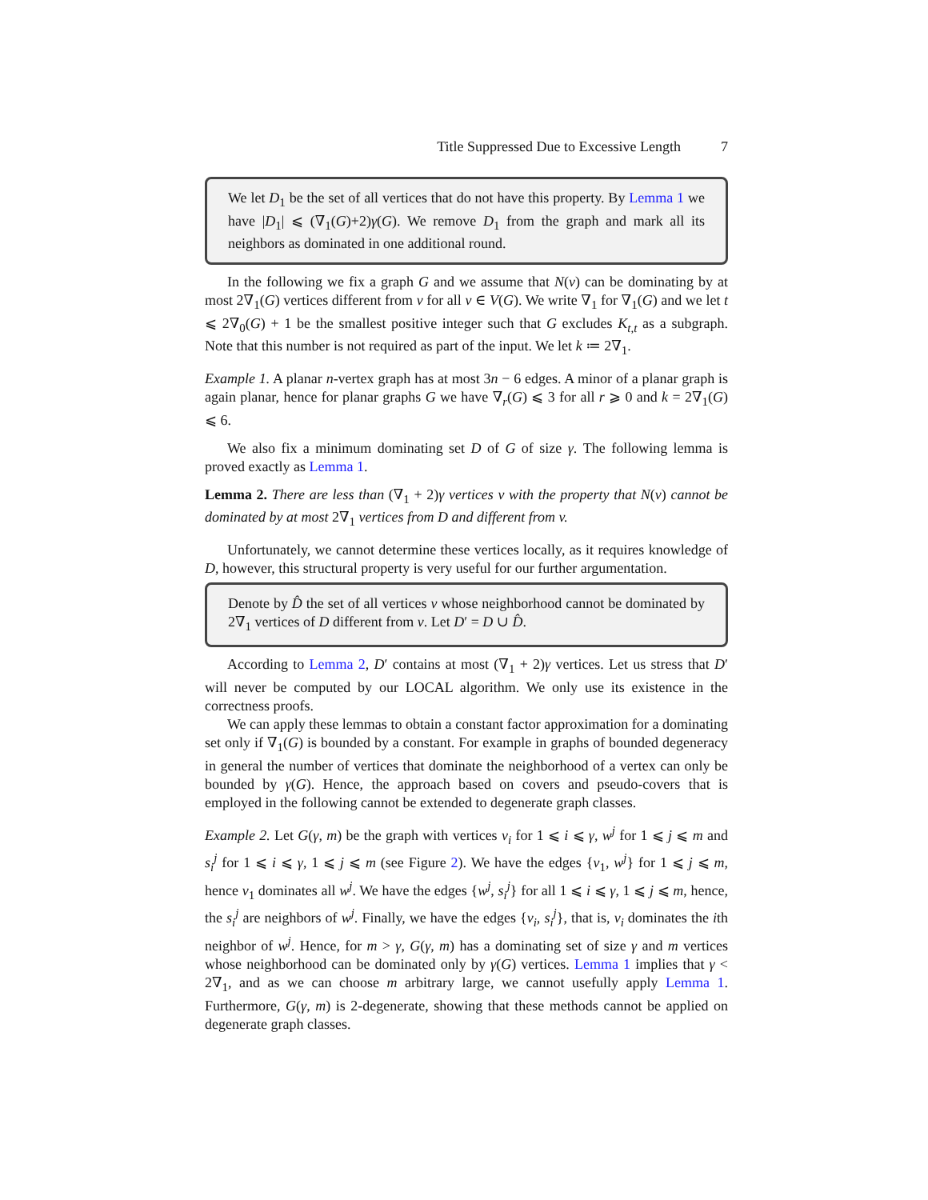Title Suppressed Due to Excessive Length 7
We let D<sub>1</sub> be the set of all vertices that do not have this property. By Lemma 1 we have |D<sub>1</sub>| ⩽ (∇<sub>1</sub>(G)+2)γ(G). We remove D<sub>1</sub> from the graph and mark all its neighbors as dominated in one additional round.
In the following we fix a graph G and we assume that N(v) can be dominating by at most 2∇<sub>1</sub>(G) vertices different from v for all v ∈ V(G). We write ∇<sub>1</sub> for ∇<sub>1</sub>(G) and we let t ⩽ 2∇<sub>0</sub>(G) + 1 be the smallest positive integer such that G excludes K<sub>t,t</sub> as a subgraph. Note that this number is not required as part of the input. We let k ≔ 2∇<sub>1</sub>.
Example 1. A planar n-vertex graph has at most 3n − 6 edges. A minor of a planar graph is again planar, hence for planar graphs G we have ∇<sub>r</sub>(G) ⩽ 3 for all r ⩾ 0 and k = 2∇<sub>1</sub>(G) ⩽ 6.
We also fix a minimum dominating set D of G of size γ. The following lemma is proved exactly as Lemma 1.
Lemma 2. There are less than (∇<sub>1</sub> + 2)γ vertices v with the property that N(v) cannot be dominated by at most 2∇<sub>1</sub> vertices from D and different from v.
Unfortunately, we cannot determine these vertices locally, as it requires knowledge of D, however, this structural property is very useful for our further argumentation.
Denote by D̂ the set of all vertices v whose neighborhood cannot be dominated by 2∇<sub>1</sub> vertices of D different from v. Let D′ = D ∪ D̂.
According to Lemma 2, D′ contains at most (∇<sub>1</sub> + 2)γ vertices. Let us stress that D′ will never be computed by our LOCAL algorithm. We only use its existence in the correctness proofs.
We can apply these lemmas to obtain a constant factor approximation for a dominating set only if ∇<sub>1</sub>(G) is bounded by a constant. For example in graphs of bounded degeneracy in general the number of vertices that dominate the neighborhood of a vertex can only be bounded by γ(G). Hence, the approach based on covers and pseudo-covers that is employed in the following cannot be extended to degenerate graph classes.
Example 2. Let G(γ, m) be the graph with vertices v<sub>i</sub> for 1 ⩽ i ⩽ γ, w<sup>j</sup> for 1 ⩽ j ⩽ m and s<sub>i</sub><sup>j</sup> for 1 ⩽ i ⩽ γ, 1 ⩽ j ⩽ m (see Figure 2). We have the edges {v<sub>1</sub>, w<sup>j</sup>} for 1 ⩽ j ⩽ m, hence v<sub>1</sub> dominates all w<sup>j</sup>. We have the edges {w<sup>j</sup>, s<sub>i</sub><sup>j</sup>} for all 1 ⩽ i ⩽ γ, 1 ⩽ j ⩽ m, hence, the s<sub>i</sub><sup>j</sup> are neighbors of w<sup>j</sup>. Finally, we have the edges {v<sub>i</sub>, s<sub>i</sub><sup>j</sup>}, that is, v<sub>i</sub> dominates the ith neighbor of w<sup>j</sup>. Hence, for m > γ, G(γ, m) has a dominating set of size γ and m vertices whose neighborhood can be dominated only by γ(G) vertices. Lemma 1 implies that γ < 2∇<sub>1</sub>, and as we can choose m arbitrary large, we cannot usefully apply Lemma 1. Furthermore, G(γ, m) is 2-degenerate, showing that these methods cannot be applied on degenerate graph classes.